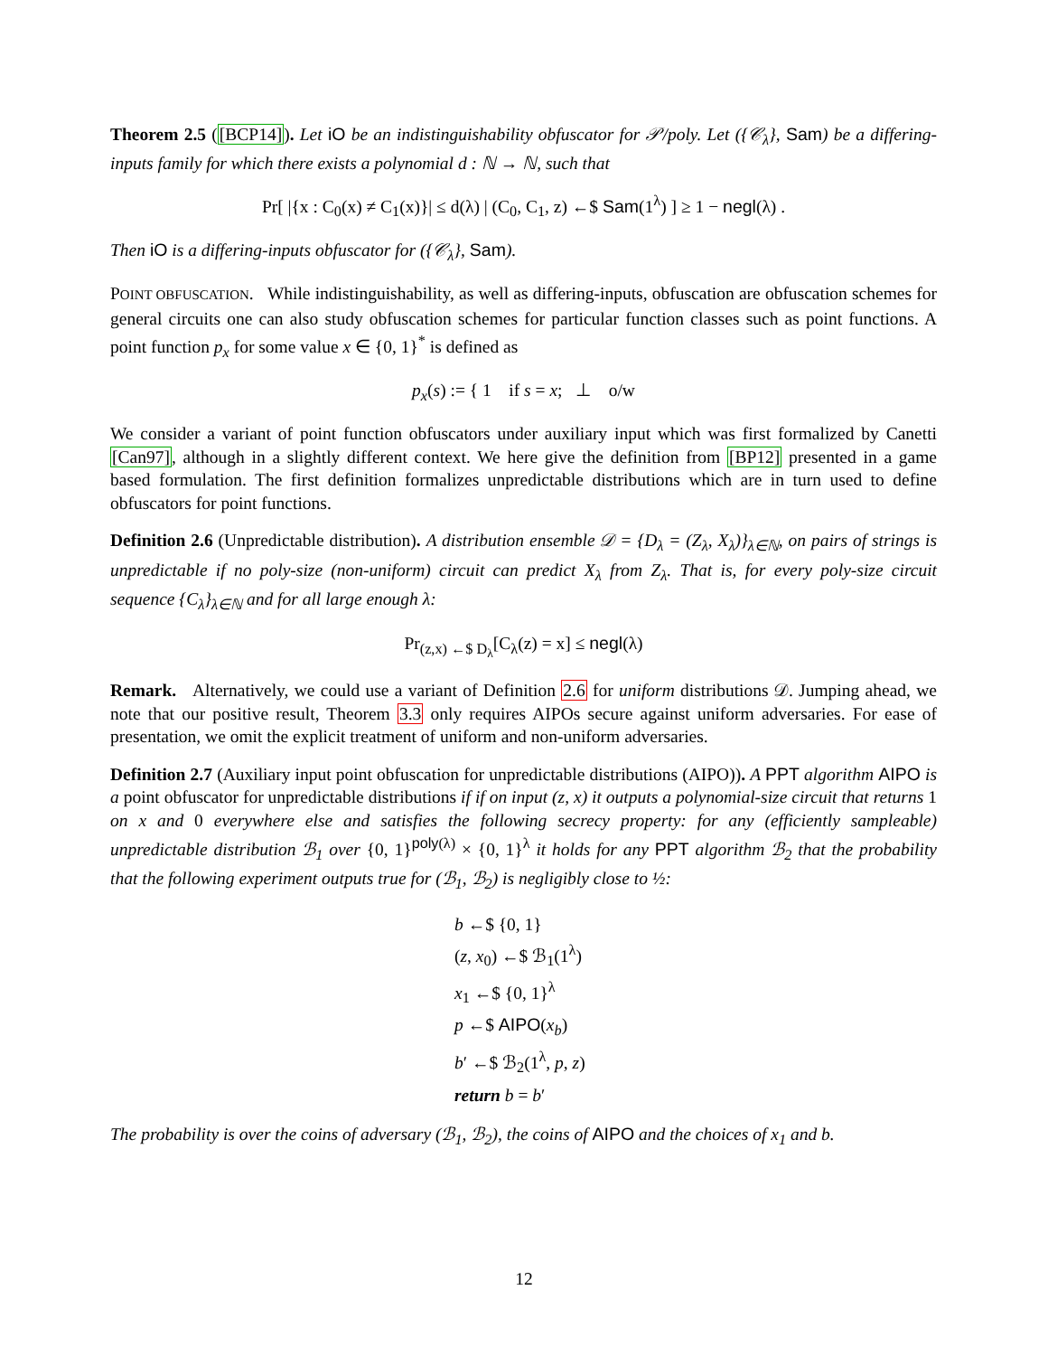Theorem 2.5 ([BCP14]). Let iO be an indistinguishability obfuscator for 𝒫/poly. Let ({𝒞<sub>λ</sub>}, Sam) be a differing-inputs family for which there exists a polynomial d : ℕ → ℕ, such that
Pr[ |{x : C<sub>0</sub>(x) ≠ C<sub>1</sub>(x)}| ≤ d(λ) | (C<sub>0</sub>, C<sub>1</sub>, z) ←$ Sam(1<sup>λ</sup>) ] ≥ 1 − negl(λ) .
Then iO is a differing-inputs obfuscator for ({𝒞<sub>λ</sub>}, Sam).
POINT OBFUSCATION. While indistinguishability, as well as differing-inputs, obfuscation are obfuscation schemes for general circuits one can also study obfuscation schemes for particular function classes such as point functions. A point function p<sub>x</sub> for some value x ∈ {0, 1}<sup>*</sup> is defined as
p<sub>x</sub>(s) := { 1 if s = x; ⊥ o/w
We consider a variant of point function obfuscators under auxiliary input which was first formalized by Canetti [Can97], although in a slightly different context. We here give the definition from [BP12] presented in a game based formulation. The first definition formalizes unpredictable distributions which are in turn used to define obfuscators for point functions.
Definition 2.6 (Unpredictable distribution). A distribution ensemble 𝒟 = {D<sub>λ</sub> = (Z<sub>λ</sub>, X<sub>λ</sub>)}<sub>λ∈ℕ</sub>, on pairs of strings is unpredictable if no poly-size (non-uniform) circuit can predict X<sub>λ</sub> from Z<sub>λ</sub>. That is, for every poly-size circuit sequence {C<sub>λ</sub>}<sub>λ∈ℕ</sub> and for all large enough λ:
Pr<sub>(z,x) ←$ D<sub>λ</sub></sub>[C<sub>λ</sub>(z) = x] ≤ negl(λ)
Remark. Alternatively, we could use a variant of Definition 2.6 for uniform distributions 𝒟. Jumping ahead, we note that our positive result, Theorem 3.3 only requires AIPOs secure against uniform adversaries. For ease of presentation, we omit the explicit treatment of uniform and non-uniform adversaries.
Definition 2.7 (Auxiliary input point obfuscation for unpredictable distributions (AIPO)). A PPT algorithm AIPO is a point obfuscator for unpredictable distributions if if on input (z, x) it outputs a polynomial-size circuit that returns 1 on x and 0 everywhere else and satisfies the following secrecy property: for any (efficiently sampleable) unpredictable distribution ℬ<sub>1</sub> over {0, 1}<sup>poly(λ)</sup> × {0, 1}<sup>λ</sup> it holds for any PPT algorithm ℬ<sub>2</sub> that the probability that the following experiment outputs true for (ℬ<sub>1</sub>, ℬ<sub>2</sub>) is negligibly close to ½:
b ←$ {0, 1}
(z, x<sub>0</sub>) ←$ ℬ<sub>1</sub>(1<sup>λ</sup>)
x<sub>1</sub> ←$ {0, 1}<sup>λ</sup>
p ←$ AIPO(x<sub>b</sub>)
b′ ←$ ℬ<sub>2</sub>(1<sup>λ</sup>, p, z)
return b = b′
The probability is over the coins of adversary (ℬ<sub>1</sub>, ℬ<sub>2</sub>), the coins of AIPO and the choices of x<sub>1</sub> and b.
12